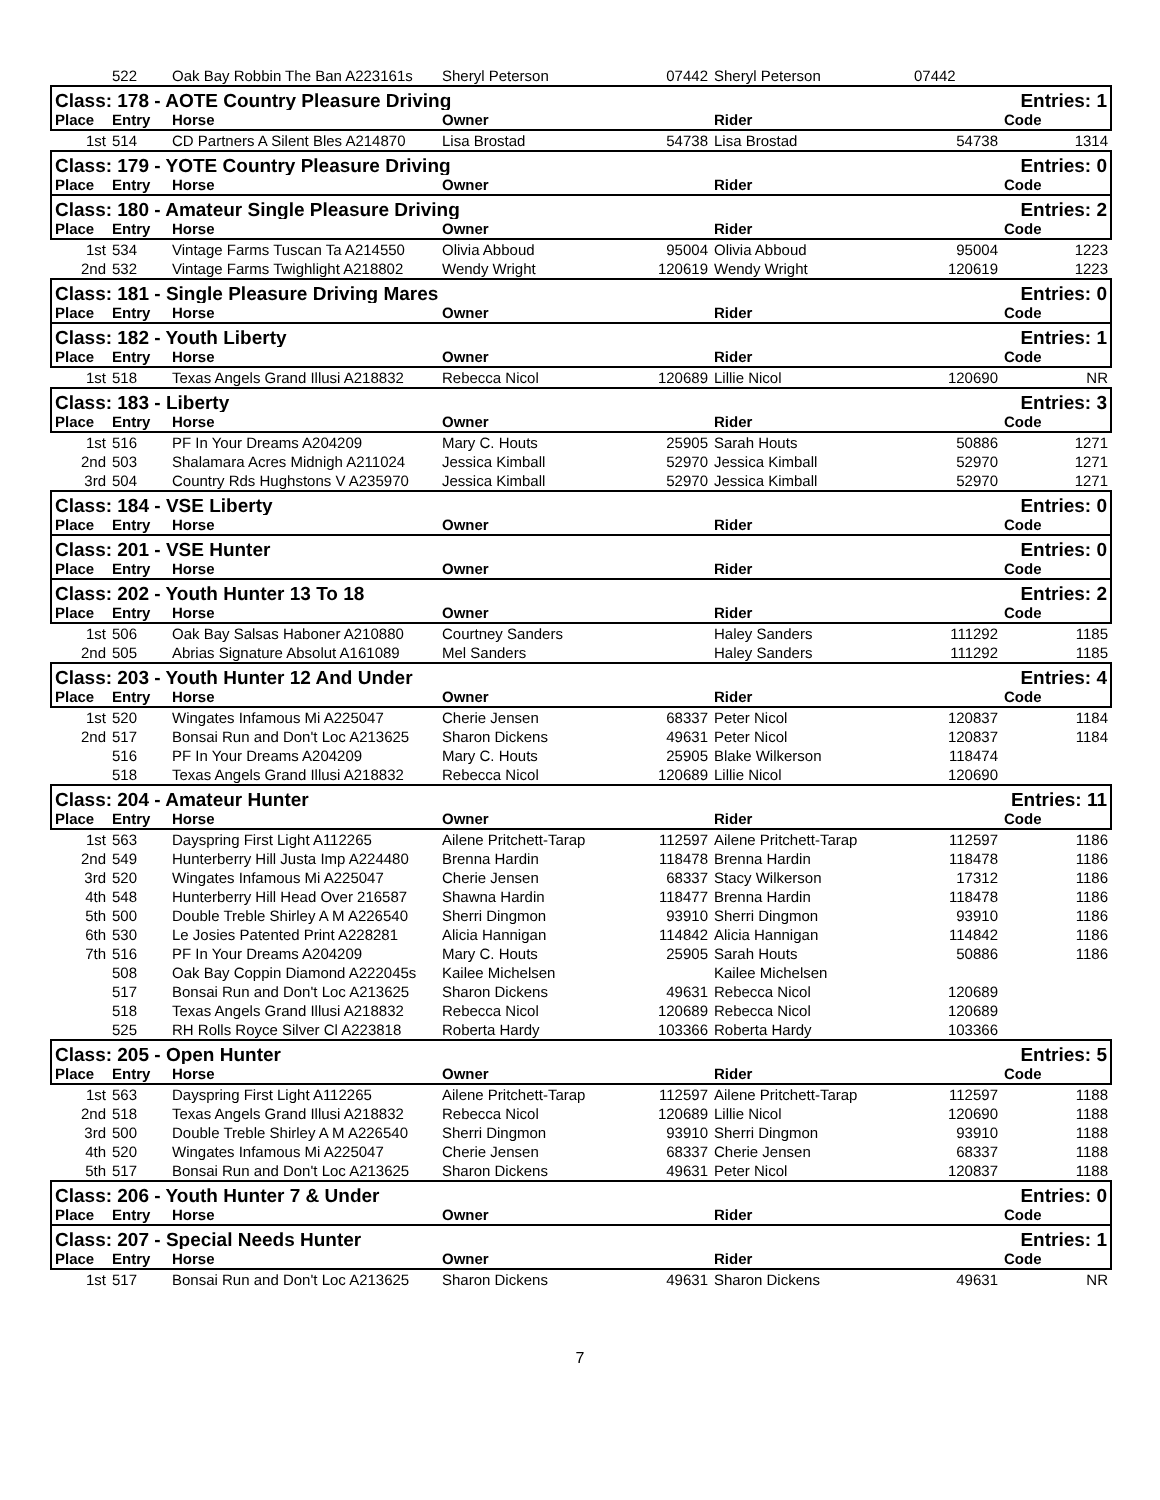| | 522 | Oak Bay Robbin The Ban A223161s | Sheryl Peterson | 07442 | Sheryl Peterson | 07442 | |
| Class: 178 - AOTE Country Pleasure Driving | | | | | | | Entries: 1 |
| Place | Entry | Horse | Owner | | Rider | | Code |
| 1st | 514 | CD Partners A Silent Bles A214870 | Lisa Brostad | 54738 | Lisa Brostad | 54738 | 1314 |
| Class: 179 - YOTE Country Pleasure Driving | | | | | | | Entries: 0 |
| Place | Entry | Horse | Owner | | Rider | | Code |
| Class: 180 - Amateur Single Pleasure Driving | | | | | | | Entries: 2 |
| Place | Entry | Horse | Owner | | Rider | | Code |
| 1st | 534 | Vintage Farms Tuscan Ta A214550 | Olivia Abboud | 95004 | Olivia Abboud | 95004 | 1223 |
| 2nd | 532 | Vintage Farms Twighlight A218802 | Wendy Wright | 120619 | Wendy Wright | 120619 | 1223 |
| Class: 181 - Single Pleasure Driving Mares | | | | | | | Entries: 0 |
| Place | Entry | Horse | Owner | | Rider | | Code |
| Class: 182 - Youth Liberty | | | | | | | Entries: 1 |
| Place | Entry | Horse | Owner | | Rider | | Code |
| 1st | 518 | Texas Angels Grand Illusi A218832 | Rebecca Nicol | 120689 | Lillie Nicol | 120690 | NR |
| Class: 183 - Liberty | | | | | | | Entries: 3 |
| Place | Entry | Horse | Owner | | Rider | | Code |
| 1st | 516 | PF In Your Dreams A204209 | Mary C. Houts | 25905 | Sarah Houts | 50886 | 1271 |
| 2nd | 503 | Shalamara Acres Midnigh A211024 | Jessica Kimball | 52970 | Jessica Kimball | 52970 | 1271 |
| 3rd | 504 | Country Rds Hughstons V A235970 | Jessica Kimball | 52970 | Jessica Kimball | 52970 | 1271 |
| Class: 184 - VSE Liberty | | | | | | | Entries: 0 |
| Place | Entry | Horse | Owner | | Rider | | Code |
| Class: 201 - VSE Hunter | | | | | | | Entries: 0 |
| Place | Entry | Horse | Owner | | Rider | | Code |
| Class: 202 - Youth Hunter 13 To 18 | | | | | | | Entries: 2 |
| Place | Entry | Horse | Owner | | Rider | | Code |
| 1st | 506 | Oak Bay Salsas Haboner A210880 | Courtney Sanders | | Haley Sanders | 111292 | 1185 |
| 2nd | 505 | Abrias Signature Absolut A161089 | Mel Sanders | | Haley Sanders | 111292 | 1185 |
| Class: 203 - Youth Hunter 12 And Under | | | | | | | Entries: 4 |
| Place | Entry | Horse | Owner | | Rider | | Code |
| 1st | 520 | Wingates Infamous Mi A225047 | Cherie Jensen | 68337 | Peter Nicol | 120837 | 1184 |
| 2nd | 517 | Bonsai Run and Don't Loc A213625 | Sharon Dickens | 49631 | Peter Nicol | 120837 | 1184 |
| | 516 | PF In Your Dreams A204209 | Mary C. Houts | 25905 | Blake Wilkerson | 118474 | |
| | 518 | Texas Angels Grand Illusi A218832 | Rebecca Nicol | 120689 | Lillie Nicol | 120690 | |
| Class: 204 - Amateur Hunter | | | | | | | Entries: 11 |
| Place | Entry | Horse | Owner | | Rider | | Code |
| 1st | 563 | Dayspring First Light A112265 | Ailene Pritchett-Tarap | 112597 | Ailene Pritchett-Tarap | 112597 | 1186 |
| 2nd | 549 | Hunterberry Hill Justa Imp A224480 | Brenna Hardin | 118478 | Brenna Hardin | 118478 | 1186 |
| 3rd | 520 | Wingates Infamous Mi A225047 | Cherie Jensen | 68337 | Stacy Wilkerson | 17312 | 1186 |
| 4th | 548 | Hunterberry Hill Head Over 216587 | Shawna Hardin | 118477 | Brenna Hardin | 118478 | 1186 |
| 5th | 500 | Double Treble Shirley A M A226540 | Sherri Dingmon | 93910 | Sherri Dingmon | 93910 | 1186 |
| 6th | 530 | Le Josies Patented Print A228281 | Alicia Hannigan | 114842 | Alicia Hannigan | 114842 | 1186 |
| 7th | 516 | PF In Your Dreams A204209 | Mary C. Houts | 25905 | Sarah Houts | 50886 | 1186 |
| | 508 | Oak Bay Coppin Diamond A222045s | Kailee Michelsen | | Kailee Michelsen | | |
| | 517 | Bonsai Run and Don't Loc A213625 | Sharon Dickens | 49631 | Rebecca Nicol | 120689 | |
| | 518 | Texas Angels Grand Illusi A218832 | Rebecca Nicol | 120689 | Rebecca Nicol | 120689 | |
| | 525 | RH Rolls Royce Silver Cl A223818 | Roberta Hardy | 103366 | Roberta Hardy | 103366 | |
| Class: 205 - Open Hunter | | | | | | | Entries: 5 |
| Place | Entry | Horse | Owner | | Rider | | Code |
| 1st | 563 | Dayspring First Light A112265 | Ailene Pritchett-Tarap | 112597 | Ailene Pritchett-Tarap | 112597 | 1188 |
| 2nd | 518 | Texas Angels Grand Illusi A218832 | Rebecca Nicol | 120689 | Lillie Nicol | 120690 | 1188 |
| 3rd | 500 | Double Treble Shirley A M A226540 | Sherri Dingmon | 93910 | Sherri Dingmon | 93910 | 1188 |
| 4th | 520 | Wingates Infamous Mi A225047 | Cherie Jensen | 68337 | Cherie Jensen | 68337 | 1188 |
| 5th | 517 | Bonsai Run and Don't Loc A213625 | Sharon Dickens | 49631 | Peter Nicol | 120837 | 1188 |
| Class: 206 - Youth Hunter 7 & Under | | | | | | | Entries: 0 |
| Place | Entry | Horse | Owner | | Rider | | Code |
| Class: 207 - Special Needs Hunter | | | | | | | Entries: 1 |
| Place | Entry | Horse | Owner | | Rider | | Code |
| 1st | 517 | Bonsai Run and Don't Loc A213625 | Sharon Dickens | 49631 | Sharon Dickens | 49631 | NR |
7